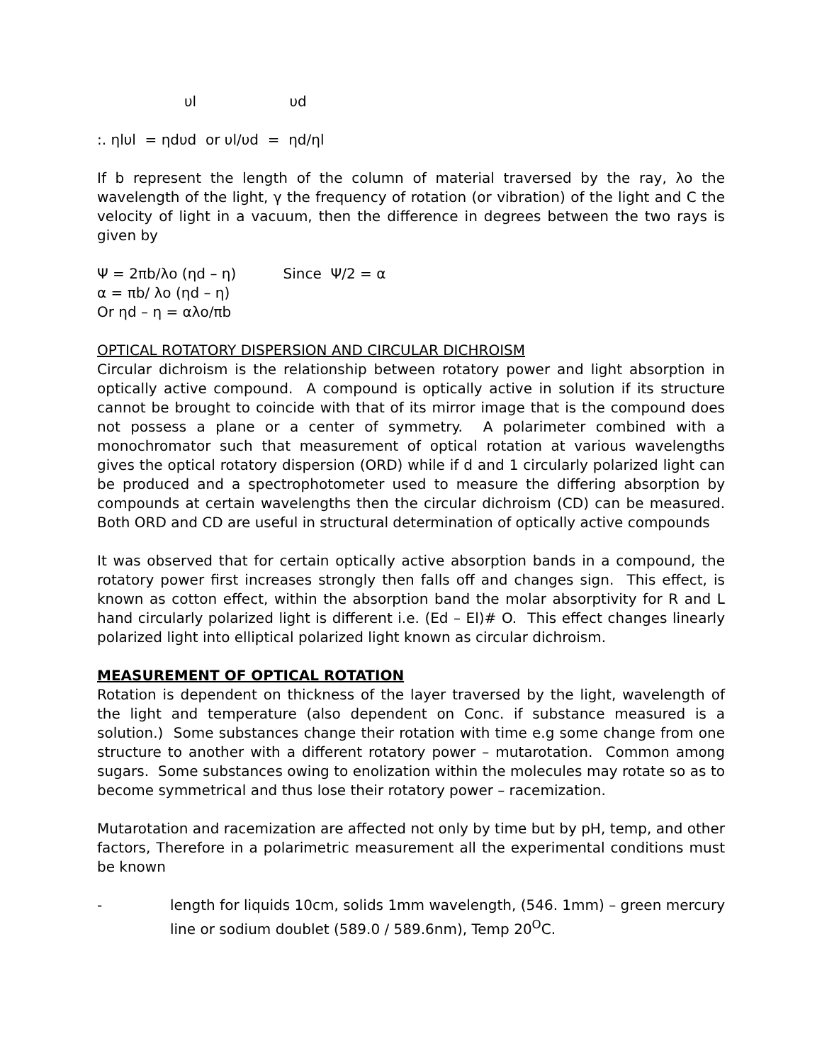υl υd
:. ηlυl = ηdυd or υl/υd = ηd/ηl
If b represent the length of the column of material traversed by the ray, λo the wavelength of the light, γ the frequency of rotation (or vibration) of the light and C the velocity of light in a vacuum, then the difference in degrees between the two rays is given by
Ψ = 2πb/λo (ηd – η) Since Ψ/2 = α
α = πb/ λo (ηd – η)
Or ηd – η = αλo/πb
OPTICAL ROTATORY DISPERSION AND CIRCULAR DICHROISM
Circular dichroism is the relationship between rotatory power and light absorption in optically active compound. A compound is optically active in solution if its structure cannot be brought to coincide with that of its mirror image that is the compound does not possess a plane or a center of symmetry. A polarimeter combined with a monochromator such that measurement of optical rotation at various wavelengths gives the optical rotatory dispersion (ORD) while if d and 1 circularly polarized light can be produced and a spectrophotometer used to measure the differing absorption by compounds at certain wavelengths then the circular dichroism (CD) can be measured. Both ORD and CD are useful in structural determination of optically active compounds
It was observed that for certain optically active absorption bands in a compound, the rotatory power first increases strongly then falls off and changes sign. This effect, is known as cotton effect, within the absorption band the molar absorptivity for R and L hand circularly polarized light is different i.e. (Ed – El)# O. This effect changes linearly polarized light into elliptical polarized light known as circular dichroism.
MEASUREMENT OF OPTICAL ROTATION
Rotation is dependent on thickness of the layer traversed by the light, wavelength of the light and temperature (also dependent on Conc. if substance measured is a solution.) Some substances change their rotation with time e.g some change from one structure to another with a different rotatory power – mutarotation. Common among sugars. Some substances owing to enolization within the molecules may rotate so as to become symmetrical and thus lose their rotatory power – racemization.
Mutarotation and racemization are affected not only by time but by pH, temp, and other factors, Therefore in a polarimetric measurement all the experimental conditions must be known
- length for liquids 10cm, solids 1mm wavelength, (546. 1mm) – green mercury line or sodium doublet (589.0 / 589.6nm), Temp 20<sup>O</sup>C.